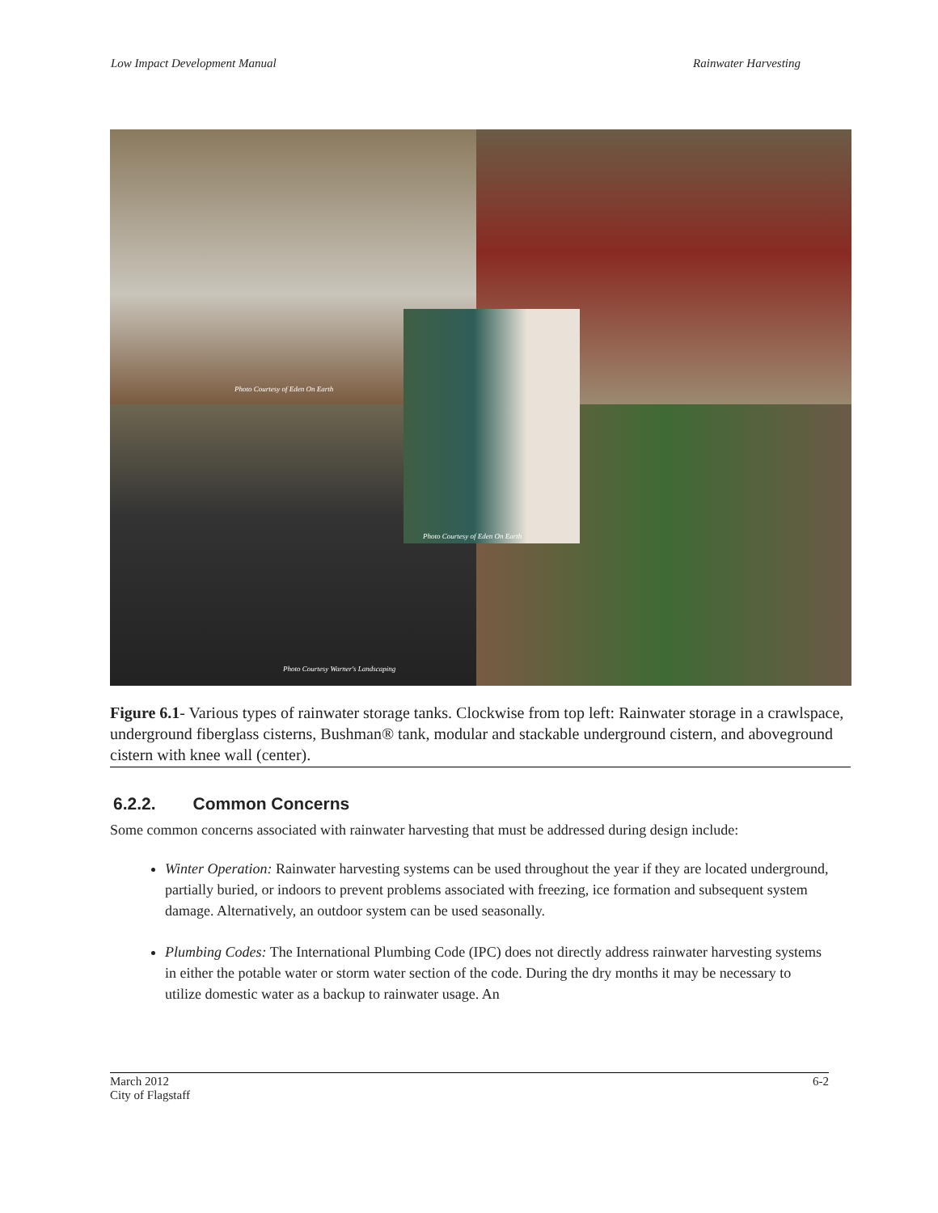Low Impact Development Manual Rainwater Harvesting
Photo Courtesy of Eden On Earth
Photo Courtesy Warner's Landscaping
Photo Courtesy of Eden On Earth
Figure 6.1- Various types of rainwater storage tanks. Clockwise from top left: Rainwater storage in a crawlspace, underground fiberglass cisterns, Bushman® tank, modular and stackable underground cistern, and aboveground cistern with knee wall (center).
6.2.2. Common Concerns
Some common concerns associated with rainwater harvesting that must be addressed during design include:
Winter Operation: Rainwater harvesting systems can be used throughout the year if they are located underground, partially buried, or indoors to prevent problems associated with freezing, ice formation and subsequent system damage. Alternatively, an outdoor system can be used seasonally.
Plumbing Codes: The International Plumbing Code (IPC) does not directly address rainwater harvesting systems in either the potable water or storm water section of the code. During the dry months it may be necessary to utilize domestic water as a backup to rainwater usage. An
March 2012
City of Flagstaff 6-2